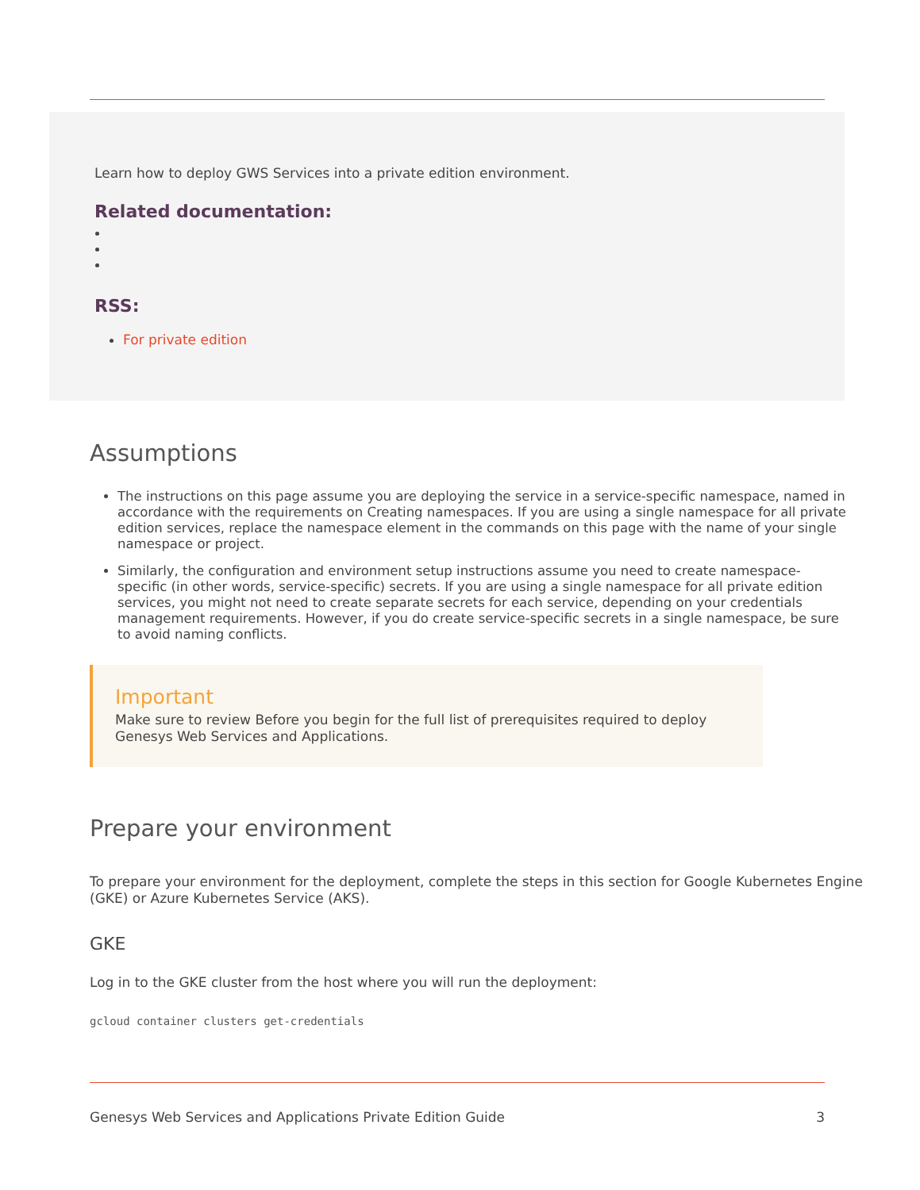Learn how to deploy GWS Services into a private edition environment.
Related documentation:
RSS:
For private edition
Assumptions
The instructions on this page assume you are deploying the service in a service-specific namespace, named in accordance with the requirements on Creating namespaces. If you are using a single namespace for all private edition services, replace the namespace element in the commands on this page with the name of your single namespace or project.
Similarly, the configuration and environment setup instructions assume you need to create namespace-specific (in other words, service-specific) secrets. If you are using a single namespace for all private edition services, you might not need to create separate secrets for each service, depending on your credentials management requirements. However, if you do create service-specific secrets in a single namespace, be sure to avoid naming conflicts.
Important
Make sure to review Before you begin for the full list of prerequisites required to deploy Genesys Web Services and Applications.
Prepare your environment
To prepare your environment for the deployment, complete the steps in this section for Google Kubernetes Engine (GKE) or Azure Kubernetes Service (AKS).
GKE
Log in to the GKE cluster from the host where you will run the deployment:
gcloud container clusters get-credentials
Genesys Web Services and Applications Private Edition Guide 3